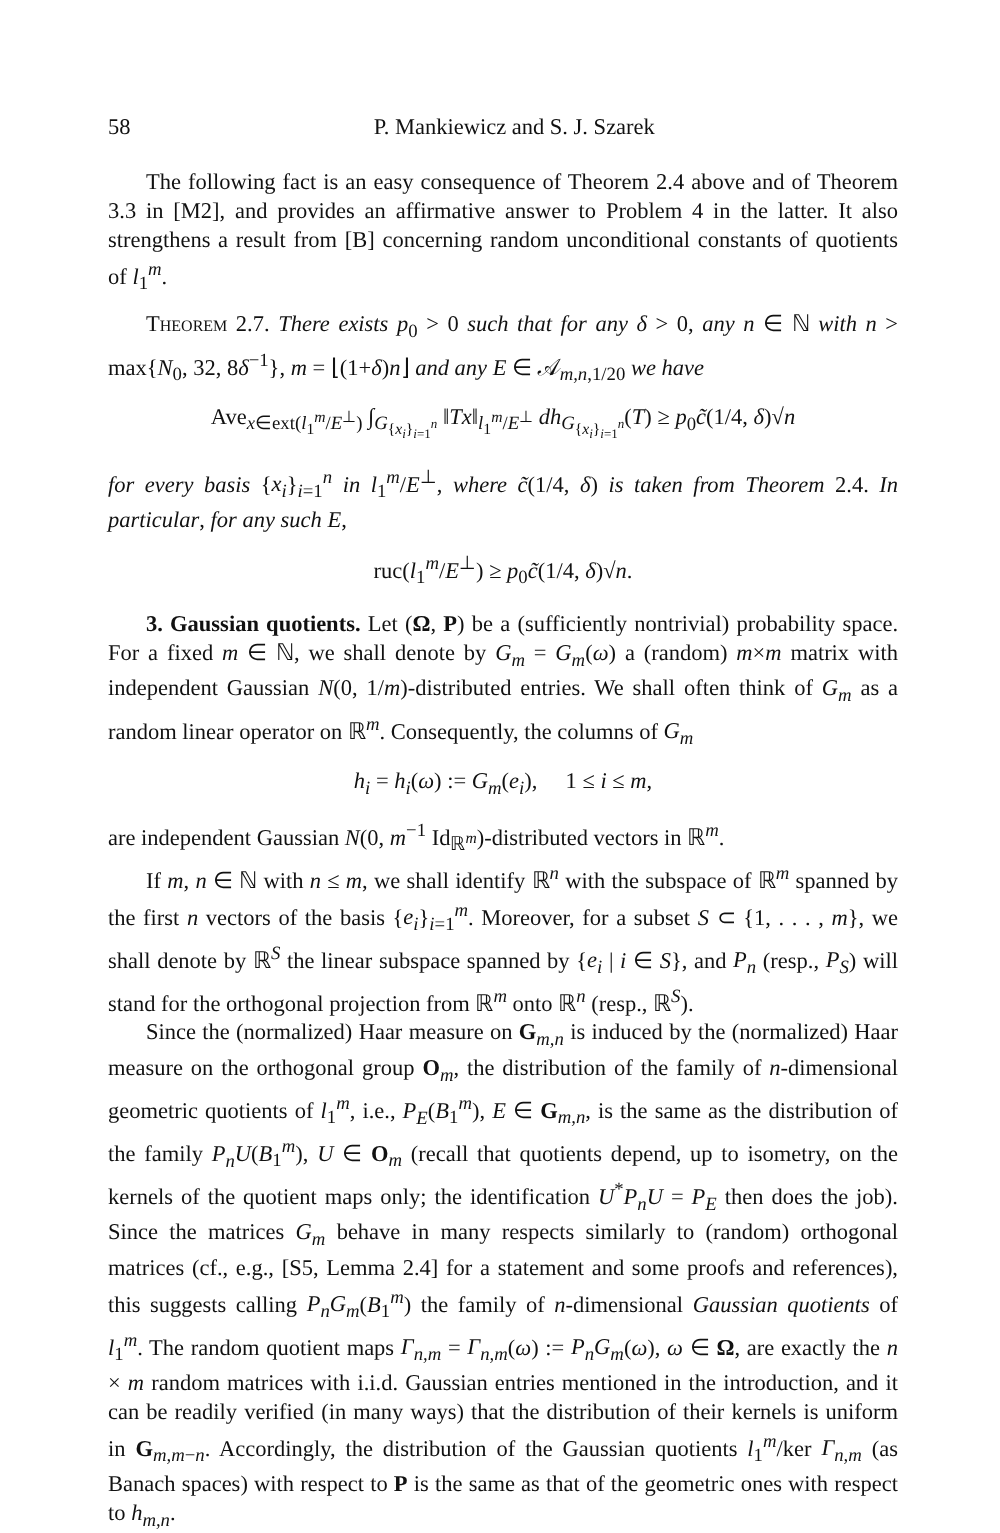58 P. Mankiewicz and S. J. Szarek
The following fact is an easy consequence of Theorem 2.4 above and of Theorem 3.3 in [M2], and provides an affirmative answer to Problem 4 in the latter. It also strengthens a result from [B] concerning random unconditional constants of quotients of l<sub>1</sub><sup>m</sup>.
Theorem 2.7. There exists p<sub>0</sub> > 0 such that for any δ > 0, any n ∈ ℕ with n > max{N<sub>0</sub>, 32, 8δ<sup>−1</sup>}, m = ⌊(1+δ)n⌋ and any E ∈ 𝒜<sub>m,n,1/20</sub> we have
Ave<sub>x∈ext(l<sub>1</sub><sup>m</sup>/E<sup>⊥</sup>)</sub> ∫<sub>G<sub>{x<sub>i</sub>}<sub>i=1</sub><sup>n</sup></sub></sub> ‖Tx‖<sub>l<sub>1</sub><sup>m</sup>/E<sup>⊥</sup></sub> dh<sub>G<sub>{x<sub>i</sub>}<sub>i=1</sub><sup>n</sup></sub></sub>(T) ≥ p<sub>0</sub>c̃(1/4, δ)√n
for every basis {x<sub>i</sub>}<sub>i=1</sub><sup>n</sup> in l<sub>1</sub><sup>m</sup>/E<sup>⊥</sup>, where c̃(1/4, δ) is taken from Theorem 2.4. In particular, for any such E,
ruc(l<sub>1</sub><sup>m</sup>/E<sup>⊥</sup>) ≥ p<sub>0</sub>c̃(1/4, δ)√n.
3. Gaussian quotients. Let (Ω, P) be a (sufficiently nontrivial) probability space. For a fixed m ∈ ℕ, we shall denote by G<sub>m</sub> = G<sub>m</sub>(ω) a (random) m×m matrix with independent Gaussian N(0, 1/m)-distributed entries. We shall often think of G<sub>m</sub> as a random linear operator on ℝ<sup>m</sup>. Consequently, the columns of G<sub>m</sub>
h<sub>i</sub> = h<sub>i</sub>(ω) := G<sub>m</sub>(e<sub>i</sub>), 1 ≤ i ≤ m,
are independent Gaussian N(0, m<sup>−1</sup> Id<sub>ℝ<sup>m</sup></sub>)-distributed vectors in ℝ<sup>m</sup>.
If m, n ∈ ℕ with n ≤ m, we shall identify ℝ<sup>n</sup> with the subspace of ℝ<sup>m</sup> spanned by the first n vectors of the basis {e<sub>i</sub>}<sub>i=1</sub><sup>m</sup>. Moreover, for a subset S ⊂ {1, . . . , m}, we shall denote by ℝ<sup>S</sup> the linear subspace spanned by {e<sub>i</sub> | i ∈ S}, and P<sub>n</sub> (resp., P<sub>S</sub>) will stand for the orthogonal projection from ℝ<sup>m</sup> onto ℝ<sup>n</sup> (resp., ℝ<sup>S</sup>).
Since the (normalized) Haar measure on G<sub>m,n</sub> is induced by the (normalized) Haar measure on the orthogonal group O<sub>m</sub>, the distribution of the family of n-dimensional geometric quotients of l<sub>1</sub><sup>m</sup>, i.e., P<sub>E</sub>(B<sub>1</sub><sup>m</sup>), E ∈ G<sub>m,n</sub>, is the same as the distribution of the family P<sub>n</sub>U(B<sub>1</sub><sup>m</sup>), U ∈ O<sub>m</sub> (recall that quotients depend, up to isometry, on the kernels of the quotient maps only; the identification U<sup>*</sup>P<sub>n</sub>U = P<sub>E</sub> then does the job). Since the matrices G<sub>m</sub> behave in many respects similarly to (random) orthogonal matrices (cf., e.g., [S5, Lemma 2.4] for a statement and some proofs and references), this suggests calling P<sub>n</sub>G<sub>m</sub>(B<sub>1</sub><sup>m</sup>) the family of n-dimensional Gaussian quotients of l<sub>1</sub><sup>m</sup>. The random quotient maps Γ<sub>n,m</sub> = Γ<sub>n,m</sub>(ω) := P<sub>n</sub>G<sub>m</sub>(ω), ω ∈ Ω, are exactly the n × m random matrices with i.i.d. Gaussian entries mentioned in the introduction, and it can be readily verified (in many ways) that the distribution of their kernels is uniform in G<sub>m,m−n</sub>. Accordingly, the distribution of the Gaussian quotients l<sub>1</sub><sup>m</sup>/ker Γ<sub>n,m</sub> (as Banach spaces) with respect to P is the same as that of the geometric ones with respect to h<sub>m,n</sub>.